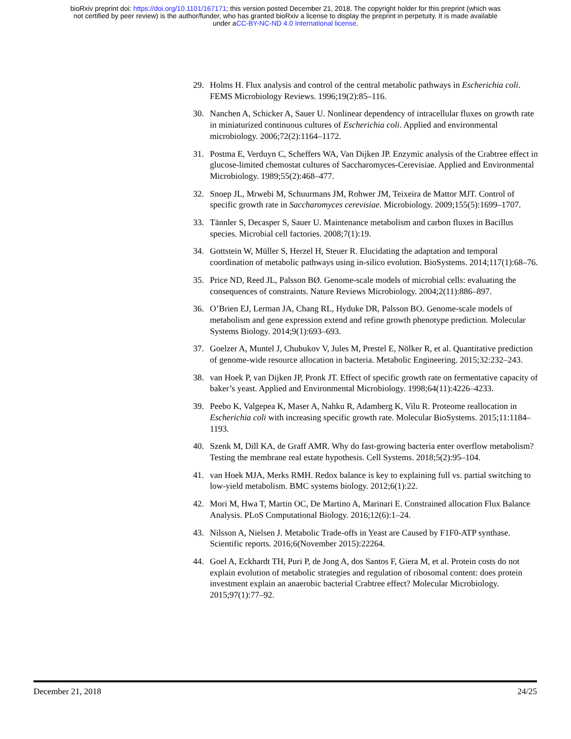bioRxiv preprint doi: https://doi.org/10.1101/167171; this version posted December 21, 2018. The copyright holder for this preprint (which was
not certified by peer review) is the author/funder, who has granted bioRxiv a license to display the preprint in perpetuity. It is made available
under aCC-BY-NC-ND 4.0 International license.
29. Holms H. Flux analysis and control of the central metabolic pathways in Escherichia coli. FEMS Microbiology Reviews. 1996;19(2):85–116.
30. Nanchen A, Schicker A, Sauer U. Nonlinear dependency of intracellular fluxes on growth rate in miniaturized continuous cultures of Escherichia coli. Applied and environmental microbiology. 2006;72(2):1164–1172.
31. Postma E, Verduyn C, Scheffers WA, Van Dijken JP. Enzymic analysis of the Crabtree effect in glucose-limited chemostat cultures of Saccharomyces-Cerevisiae. Applied and Environmental Microbiology. 1989;55(2):468–477.
32. Snoep JL, Mrwebi M, Schuurmans JM, Rohwer JM, Teixeira de Mattor MJT. Control of specific growth rate in Saccharomyces cerevisiae. Microbiology. 2009;155(5):1699–1707.
33. Tännler S, Decasper S, Sauer U. Maintenance metabolism and carbon fluxes in Bacillus species. Microbial cell factories. 2008;7(1):19.
34. Gottstein W, Müller S, Herzel H, Steuer R. Elucidating the adaptation and temporal coordination of metabolic pathways using in-silico evolution. BioSystems. 2014;117(1):68–76.
35. Price ND, Reed JL, Palsson BØ. Genome-scale models of microbial cells: evaluating the consequences of constraints. Nature Reviews Microbiology. 2004;2(11):886–897.
36. O’Brien EJ, Lerman JA, Chang RL, Hyduke DR, Palsson BO. Genome-scale models of metabolism and gene expression extend and refine growth phenotype prediction. Molecular Systems Biology. 2014;9(1):693–693.
37. Goelzer A, Muntel J, Chubukov V, Jules M, Prestel E, Nölker R, et al. Quantitative prediction of genome-wide resource allocation in bacteria. Metabolic Engineering. 2015;32:232–243.
38. van Hoek P, van Dijken JP, Pronk JT. Effect of specific growth rate on fermentative capacity of baker’s yeast. Applied and Environmental Microbiology. 1998;64(11):4226–4233.
39. Peebo K, Valgepea K, Maser A, Nahku R, Adamberg K, Vilu R. Proteome reallocation in Escherichia coli with increasing specific growth rate. Molecular BioSystems. 2015;11:1184–1193.
40. Szenk M, Dill KA, de Graff AMR. Why do fast-growing bacteria enter overflow metabolism? Testing the membrane real estate hypothesis. Cell Systems. 2018;5(2):95–104.
41. van Hoek MJA, Merks RMH. Redox balance is key to explaining full vs. partial switching to low-yield metabolism. BMC systems biology. 2012;6(1):22.
42. Mori M, Hwa T, Martin OC, De Martino A, Marinari E. Constrained allocation Flux Balance Analysis. PLoS Computational Biology. 2016;12(6):1–24.
43. Nilsson A, Nielsen J. Metabolic Trade-offs in Yeast are Caused by F1F0-ATP synthase. Scientific reports. 2016;6(November 2015):22264.
44. Goel A, Eckhardt TH, Puri P, de Jong A, dos Santos F, Giera M, et al. Protein costs do not explain evolution of metabolic strategies and regulation of ribosomal content: does protein investment explain an anaerobic bacterial Crabtree effect? Molecular Microbiology. 2015;97(1):77–92.
December 21, 2018 24/25